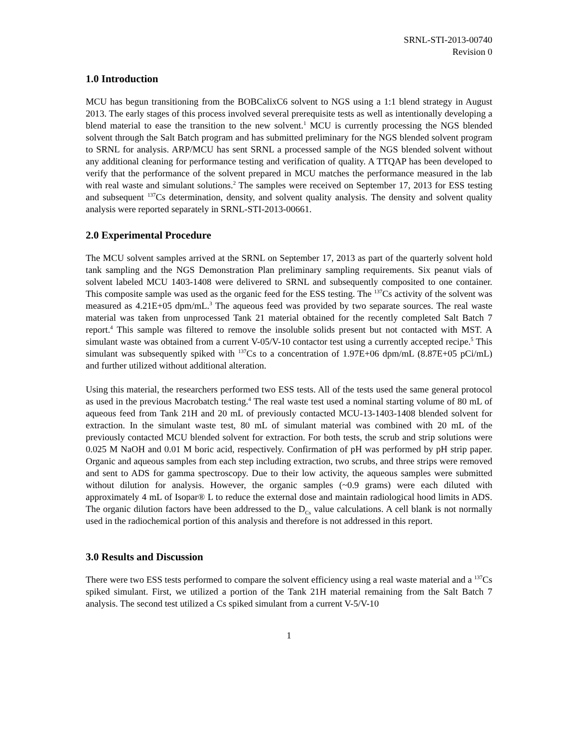SRNL-STI-2013-00740
Revision 0
1.0 Introduction
MCU has begun transitioning from the BOBCalixC6 solvent to NGS using a 1:1 blend strategy in August 2013. The early stages of this process involved several prerequisite tests as well as intentionally developing a blend material to ease the transition to the new solvent.<sup>1</sup> MCU is currently processing the NGS blended solvent through the Salt Batch program and has submitted preliminary for the NGS blended solvent program to SRNL for analysis. ARP/MCU has sent SRNL a processed sample of the NGS blended solvent without any additional cleaning for performance testing and verification of quality. A TTQAP has been developed to verify that the performance of the solvent prepared in MCU matches the performance measured in the lab with real waste and simulant solutions.<sup>2</sup> The samples were received on September 17, 2013 for ESS testing and subsequent <sup>137</sup>Cs determination, density, and solvent quality analysis. The density and solvent quality analysis were reported separately in SRNL-STI-2013-00661.
2.0 Experimental Procedure
The MCU solvent samples arrived at the SRNL on September 17, 2013 as part of the quarterly solvent hold tank sampling and the NGS Demonstration Plan preliminary sampling requirements. Six peanut vials of solvent labeled MCU 1403-1408 were delivered to SRNL and subsequently composited to one container. This composite sample was used as the organic feed for the ESS testing. The <sup>137</sup>Cs activity of the solvent was measured as 4.21E+05 dpm/mL.<sup>3</sup> The aqueous feed was provided by two separate sources. The real waste material was taken from unprocessed Tank 21 material obtained for the recently completed Salt Batch 7 report.<sup>4</sup> This sample was filtered to remove the insoluble solids present but not contacted with MST. A simulant waste was obtained from a current V-05/V-10 contactor test using a currently accepted recipe.<sup>5</sup> This simulant was subsequently spiked with <sup>137</sup>Cs to a concentration of 1.97E+06 dpm/mL (8.87E+05 pCi/mL) and further utilized without additional alteration.
Using this material, the researchers performed two ESS tests. All of the tests used the same general protocol as used in the previous Macrobatch testing.<sup>4</sup> The real waste test used a nominal starting volume of 80 mL of aqueous feed from Tank 21H and 20 mL of previously contacted MCU-13-1403-1408 blended solvent for extraction. In the simulant waste test, 80 mL of simulant material was combined with 20 mL of the previously contacted MCU blended solvent for extraction. For both tests, the scrub and strip solutions were 0.025 M NaOH and 0.01 M boric acid, respectively. Confirmation of pH was performed by pH strip paper. Organic and aqueous samples from each step including extraction, two scrubs, and three strips were removed and sent to ADS for gamma spectroscopy. Due to their low activity, the aqueous samples were submitted without dilution for analysis. However, the organic samples (~0.9 grams) were each diluted with approximately 4 mL of Isopar® L to reduce the external dose and maintain radiological hood limits in ADS. The organic dilution factors have been addressed to the D<sub>Cs</sub> value calculations. A cell blank is not normally used in the radiochemical portion of this analysis and therefore is not addressed in this report.
3.0 Results and Discussion
There were two ESS tests performed to compare the solvent efficiency using a real waste material and a <sup>137</sup>Cs spiked simulant. First, we utilized a portion of the Tank 21H material remaining from the Salt Batch 7 analysis. The second test utilized a Cs spiked simulant from a current V-5/V-10
1